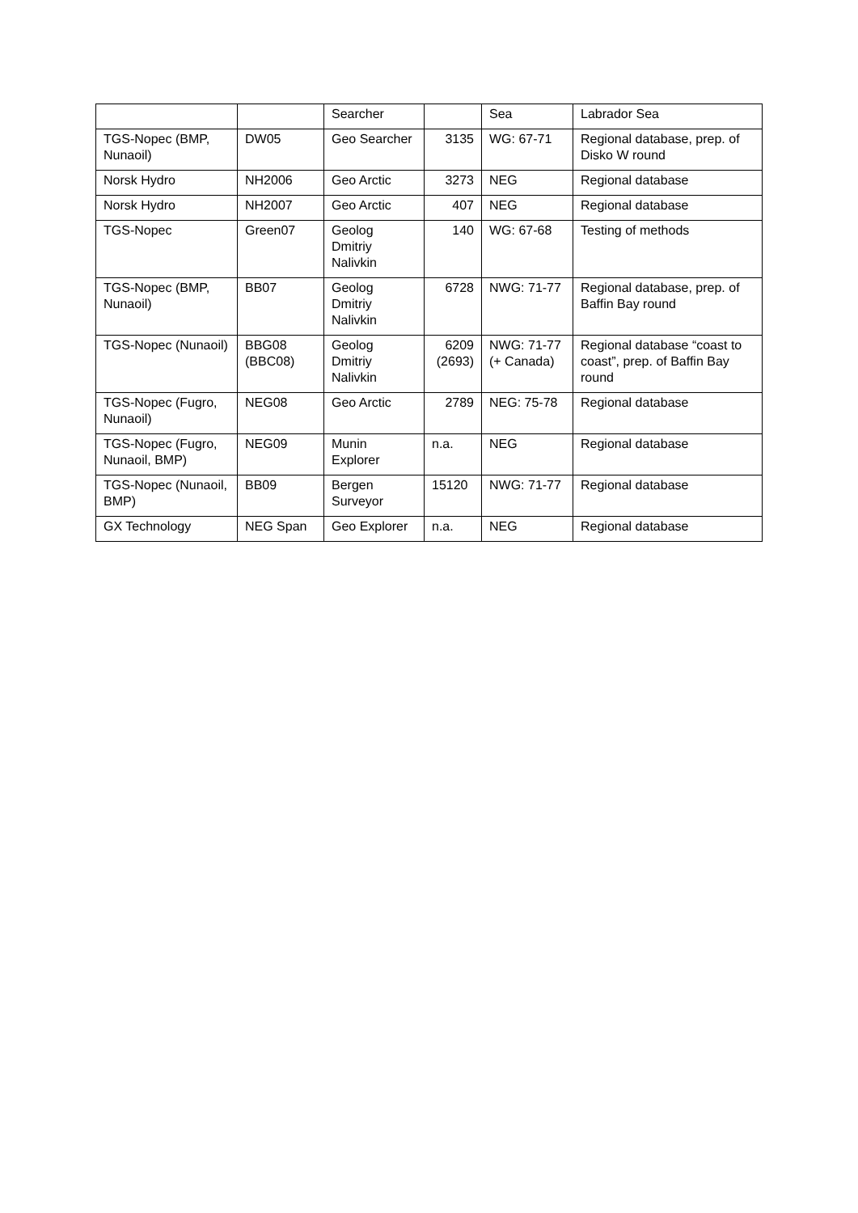| | | Searcher | | Sea | Labrador Sea |
| TGS-Nopec (BMP, Nunaoil) | DW05 | Geo Searcher | 3135 | WG: 67-71 | Regional database, prep. of Disko W round |
| Norsk Hydro | NH2006 | Geo Arctic | 3273 | NEG | Regional database |
| Norsk Hydro | NH2007 | Geo Arctic | 407 | NEG | Regional database |
| TGS-Nopec | Green07 | Geolog Dmitriy Nalivkin | 140 | WG: 67-68 | Testing of methods |
| TGS-Nopec (BMP, Nunaoil) | BB07 | Geolog Dmitriy Nalivkin | 6728 | NWG: 71-77 | Regional database, prep. of Baffin Bay round |
| TGS-Nopec (Nunaoil) | BBG08 (BBC08) | Geolog Dmitriy Nalivkin | 6209 (2693) | NWG: 71-77 (+ Canada) | Regional database “coast to coast”, prep. of Baffin Bay round |
| TGS-Nopec (Fugro, Nunaoil) | NEG08 | Geo Arctic | 2789 | NEG: 75-78 | Regional database |
| TGS-Nopec (Fugro, Nunaoil, BMP) | NEG09 | Munin Explorer | n.a. | NEG | Regional database |
| TGS-Nopec (Nunaoil, BMP) | BB09 | Bergen Surveyor | 15120 | NWG: 71-77 | Regional database |
| GX Technology | NEG Span | Geo Explorer | n.a. | NEG | Regional database |